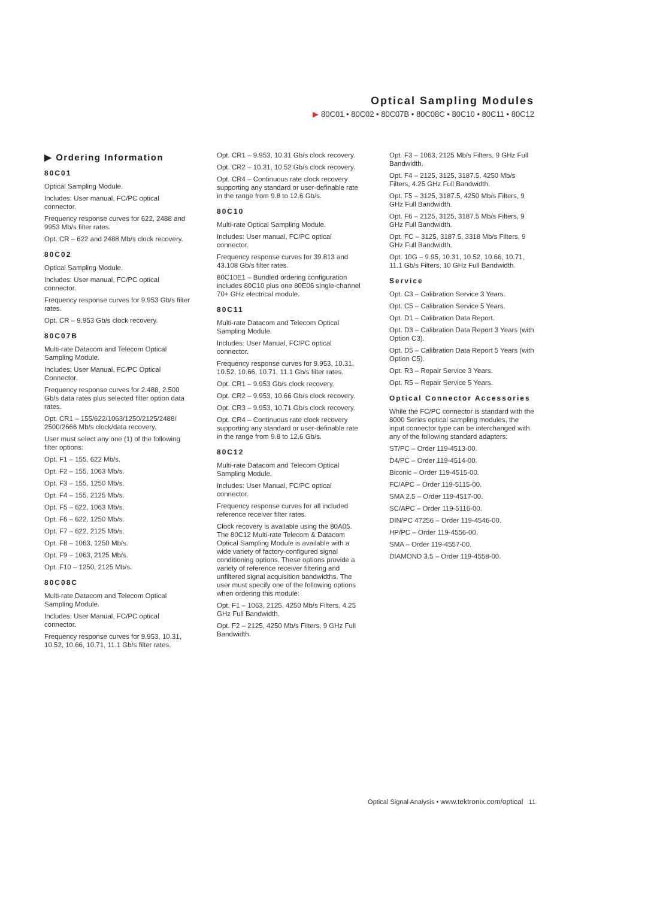Optical Sampling Modules
▶ 80C01 • 80C02 • 80C07B • 80C08C • 80C10 • 80C11 • 80C12
▶ Ordering Information
80C01
Optical Sampling Module.
Includes: User manual, FC/PC optical connector.
Frequency response curves for 622, 2488 and 9953 Mb/s filter rates.
Opt. CR – 622 and 2488 Mb/s clock recovery.
80C02
Optical Sampling Module.
Includes: User manual, FC/PC optical connector.
Frequency response curves for 9.953 Gb/s filter rates.
Opt. CR – 9.953 Gb/s clock recovery.
80C07B
Multi-rate Datacom and Telecom Optical Sampling Module.
Includes: User Manual, FC/PC Optical Connector.
Frequency response curves for 2.488, 2.500 Gb/s data rates plus selected filter option data rates.
Opt. CR1 – 155/622/1063/1250/2125/2488/ 2500/2666 Mb/s clock/data recovery.
User must select any one (1) of the following filter options:
Opt. F1 – 155, 622 Mb/s.
Opt. F2 – 155, 1063 Mb/s.
Opt. F3 – 155, 1250 Mb/s.
Opt. F4 – 155, 2125 Mb/s.
Opt. F5 – 622, 1063 Mb/s.
Opt. F6 – 622, 1250 Mb/s.
Opt. F7 – 622, 2125 Mb/s.
Opt. F8 – 1063, 1250 Mb/s.
Opt. F9 – 1063, 2125 Mb/s.
Opt. F10 – 1250, 2125 Mb/s.
80C08C
Multi-rate Datacom and Telecom Optical Sampling Module.
Includes: User Manual, FC/PC optical connector.
Frequency response curves for 9.953, 10.31, 10.52, 10.66, 10.71, 11.1 Gb/s filter rates.
Opt. CR1 – 9.953, 10.31 Gb/s clock recovery.
Opt. CR2 – 10.31, 10.52 Gb/s clock recovery.
Opt. CR4 – Continuous rate clock recovery supporting any standard or user-definable rate in the range from 9.8 to 12.6 Gb/s.
80C10
Multi-rate Optical Sampling Module.
Includes: User manual, FC/PC optical connector.
Frequency response curves for 39.813 and 43.108 Gb/s filter rates.
80C10E1 – Bundled ordering configuration includes 80C10 plus one 80E06 single-channel 70+ GHz electrical module.
80C11
Multi-rate Datacom and Telecom Optical Sampling Module.
Includes: User Manual, FC/PC optical connector.
Frequency response curves for 9.953, 10.31, 10.52, 10.66, 10.71, 11.1 Gb/s filter rates.
Opt. CR1 – 9.953 Gb/s clock recovery.
Opt. CR2 – 9.953, 10.66 Gb/s clock recovery.
Opt. CR3 – 9.953, 10.71 Gb/s clock recovery.
Opt. CR4 – Continuous rate clock recovery supporting any standard or user-definable rate in the range from 9.8 to 12.6 Gb/s.
80C12
Multi-rate Datacom and Telecom Optical Sampling Module.
Includes: User Manual, FC/PC optical connector.
Frequency response curves for all included reference receiver filter rates.
Clock recovery is available using the 80A05. The 80C12 Multi-rate Telecom & Datacom Optical Sampling Module is available with a wide variety of factory-configured signal conditioning options. These options provide a variety of reference receiver filtering and unfiltered signal acquisition bandwidths. The user must specify one of the following options when ordering this module:
Opt. F1 – 1063, 2125, 4250 Mb/s Filters, 4.25 GHz Full Bandwidth.
Opt. F2 – 2125, 4250 Mb/s Filters, 9 GHz Full Bandwidth.
Opt. F3 – 1063, 2125 Mb/s Filters, 9 GHz Full Bandwidth.
Opt. F4 – 2125, 3125, 3187.5, 4250 Mb/s Filters, 4.25 GHz Full Bandwidth.
Opt. F5 – 3125, 3187.5, 4250 Mb/s Filters, 9 GHz Full Bandwidth.
Opt. F6 – 2125, 3125, 3187.5 Mb/s Filters, 9 GHz Full Bandwidth.
Opt. FC – 3125, 3187.5, 3318 Mb/s Filters, 9 GHz Full Bandwidth.
Opt. 10G – 9.95, 10.31, 10.52, 10.66, 10.71, 11.1 Gb/s Filters, 10 GHz Full Bandwidth.
Service
Opt. C3 – Calibration Service 3 Years.
Opt. C5 – Calibration Service 5 Years.
Opt. D1 – Calibration Data Report.
Opt. D3 – Calibration Data Report 3 Years (with Option C3).
Opt. D5 – Calibration Data Report 5 Years (with Option C5).
Opt. R3 – Repair Service 3 Years.
Opt. R5 – Repair Service 5 Years.
Optical Connector Accessories
While the FC/PC connector is standard with the 8000 Series optical sampling modules, the input connector type can be interchanged with any of the following standard adapters:
ST/PC – Order 119-4513-00.
D4/PC – Order 119-4514-00.
Biconic – Order 119-4515-00.
FC/APC – Order 119-5115-00.
SMA 2.5 – Order 119-4517-00.
SC/APC – Order 119-5116-00.
DIN/PC 47256 – Order 119-4546-00.
HP/PC – Order 119-4556-00.
SMA – Order 119-4557-00.
DIAMOND 3.5 – Order 119-4558-00.
Optical Signal Analysis • www.tektronix.com/optical 11